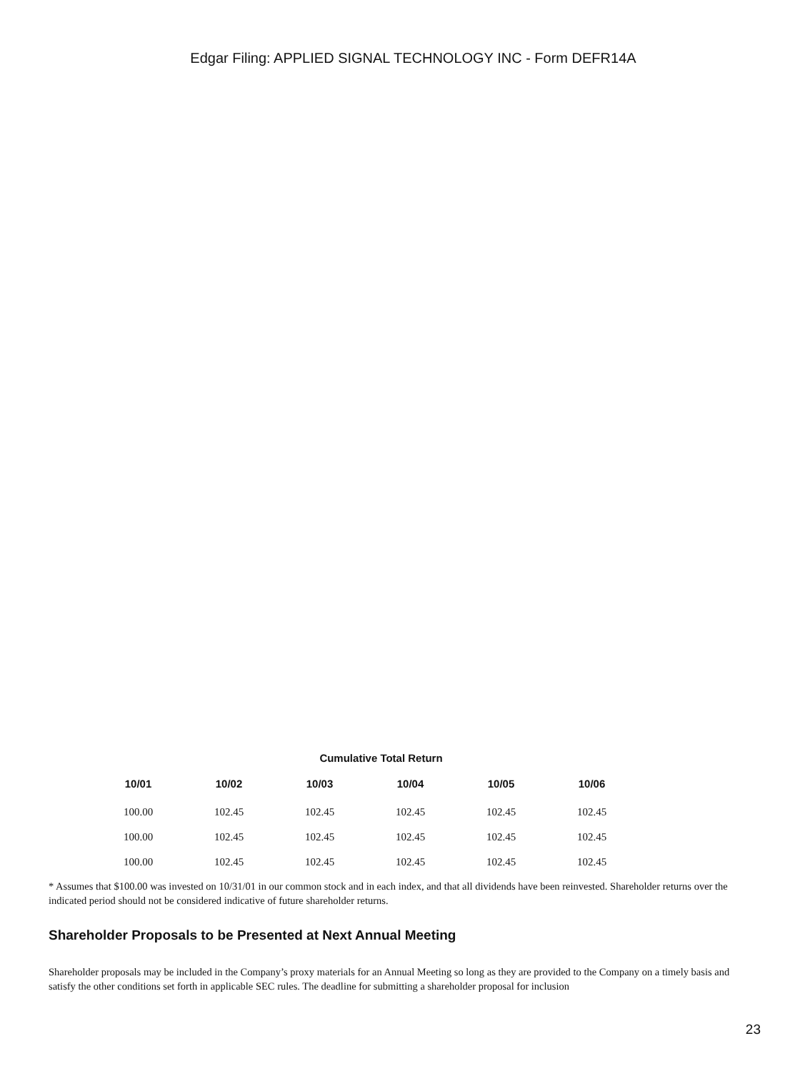Edgar Filing: APPLIED SIGNAL TECHNOLOGY INC - Form DEFR14A
Cumulative Total Return
| 10/01 | 10/02 | 10/03 | 10/04 | 10/05 | 10/06 |
| --- | --- | --- | --- | --- | --- |
| 100.00 | 102.45 | 102.45 | 102.45 | 102.45 | 102.45 |
| 100.00 | 102.45 | 102.45 | 102.45 | 102.45 | 102.45 |
| 100.00 | 102.45 | 102.45 | 102.45 | 102.45 | 102.45 |
* Assumes that $100.00 was invested on 10/31/01 in our common stock and in each index, and that all dividends have been reinvested. Shareholder returns over the indicated period should not be considered indicative of future shareholder returns.
Shareholder Proposals to be Presented at Next Annual Meeting
Shareholder proposals may be included in the Company’s proxy materials for an Annual Meeting so long as they are provided to the Company on a timely basis and satisfy the other conditions set forth in applicable SEC rules. The deadline for submitting a shareholder proposal for inclusion
23